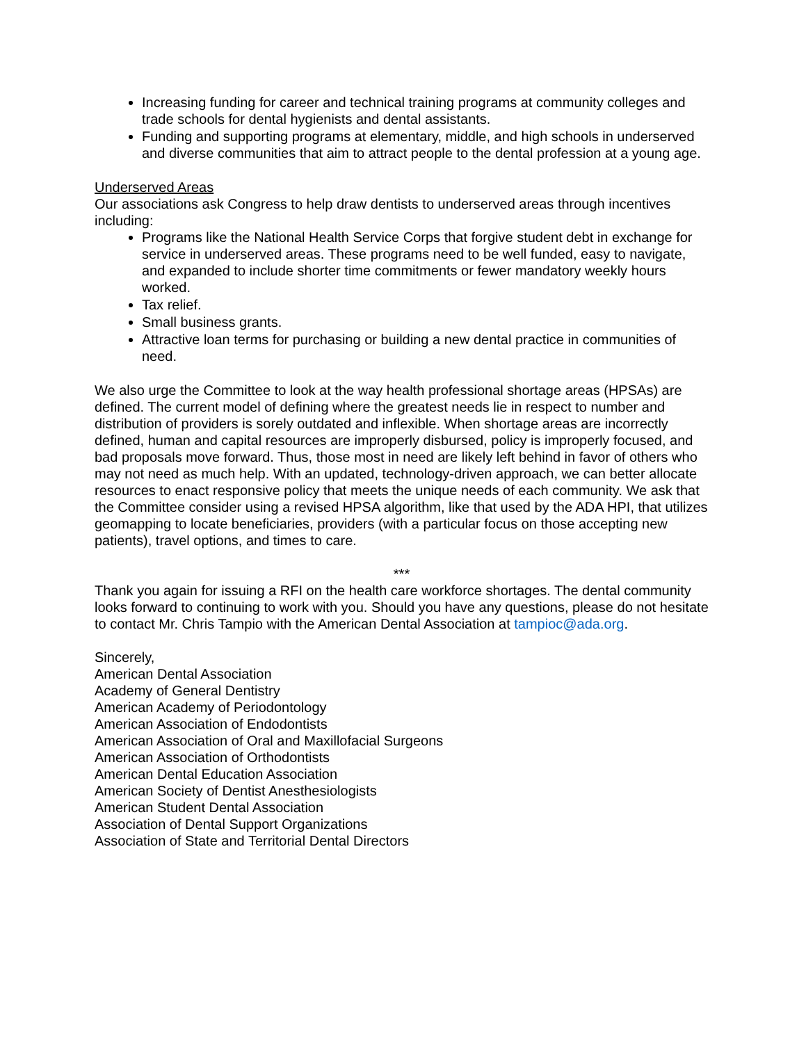Increasing funding for career and technical training programs at community colleges and trade schools for dental hygienists and dental assistants.
Funding and supporting programs at elementary, middle, and high schools in underserved and diverse communities that aim to attract people to the dental profession at a young age.
Underserved Areas
Our associations ask Congress to help draw dentists to underserved areas through incentives including:
Programs like the National Health Service Corps that forgive student debt in exchange for service in underserved areas. These programs need to be well funded, easy to navigate, and expanded to include shorter time commitments or fewer mandatory weekly hours worked.
Tax relief.
Small business grants.
Attractive loan terms for purchasing or building a new dental practice in communities of need.
We also urge the Committee to look at the way health professional shortage areas (HPSAs) are defined. The current model of defining where the greatest needs lie in respect to number and distribution of providers is sorely outdated and inflexible. When shortage areas are incorrectly defined, human and capital resources are improperly disbursed, policy is improperly focused, and bad proposals move forward. Thus, those most in need are likely left behind in favor of others who may not need as much help. With an updated, technology-driven approach, we can better allocate resources to enact responsive policy that meets the unique needs of each community. We ask that the Committee consider using a revised HPSA algorithm, like that used by the ADA HPI, that utilizes geomapping to locate beneficiaries, providers (with a particular focus on those accepting new patients), travel options, and times to care.
***
Thank you again for issuing a RFI on the health care workforce shortages. The dental community looks forward to continuing to work with you. Should you have any questions, please do not hesitate to contact Mr. Chris Tampio with the American Dental Association at tampioc@ada.org.
Sincerely,
American Dental Association
Academy of General Dentistry
American Academy of Periodontology
American Association of Endodontists
American Association of Oral and Maxillofacial Surgeons
American Association of Orthodontists
American Dental Education Association
American Society of Dentist Anesthesiologists
American Student Dental Association
Association of Dental Support Organizations
Association of State and Territorial Dental Directors